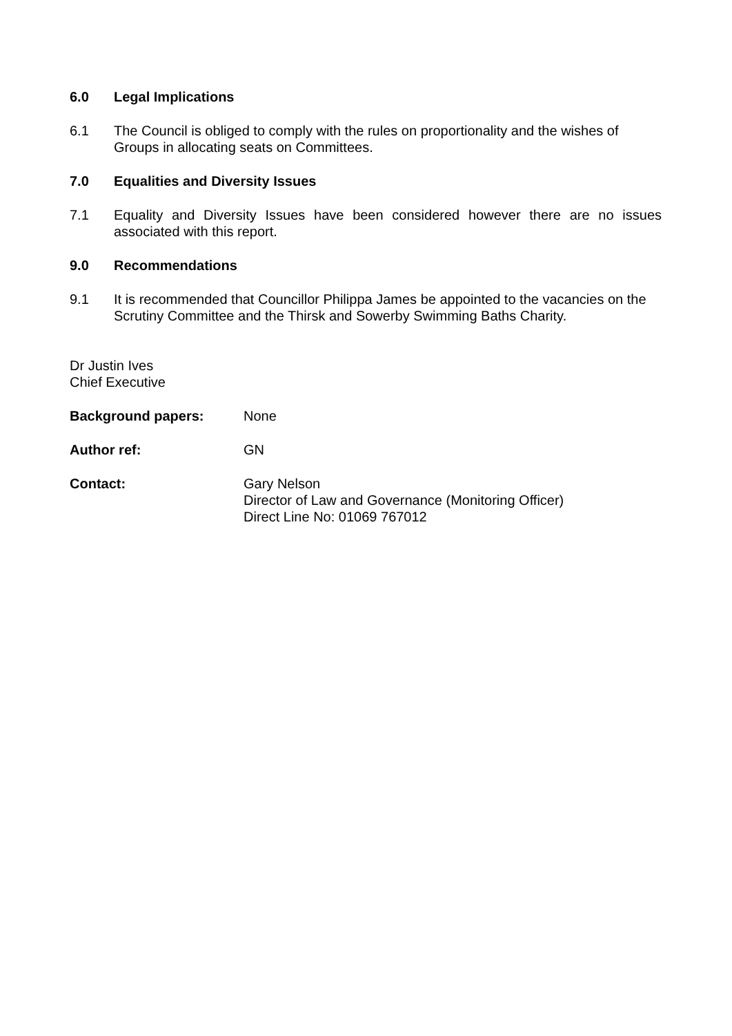6.0 Legal Implications
6.1 The Council is obliged to comply with the rules on proportionality and the wishes of Groups in allocating seats on Committees.
7.0 Equalities and Diversity Issues
7.1 Equality and Diversity Issues have been considered however there are no issues associated with this report.
9.0 Recommendations
9.1 It is recommended that Councillor Philippa James be appointed to the vacancies on the Scrutiny Committee and the Thirsk and Sowerby Swimming Baths Charity.
Dr Justin Ives
Chief Executive
Background papers: None
Author ref: GN
Contact: Gary Nelson
Director of Law and Governance (Monitoring Officer)
Direct Line No: 01069 767012